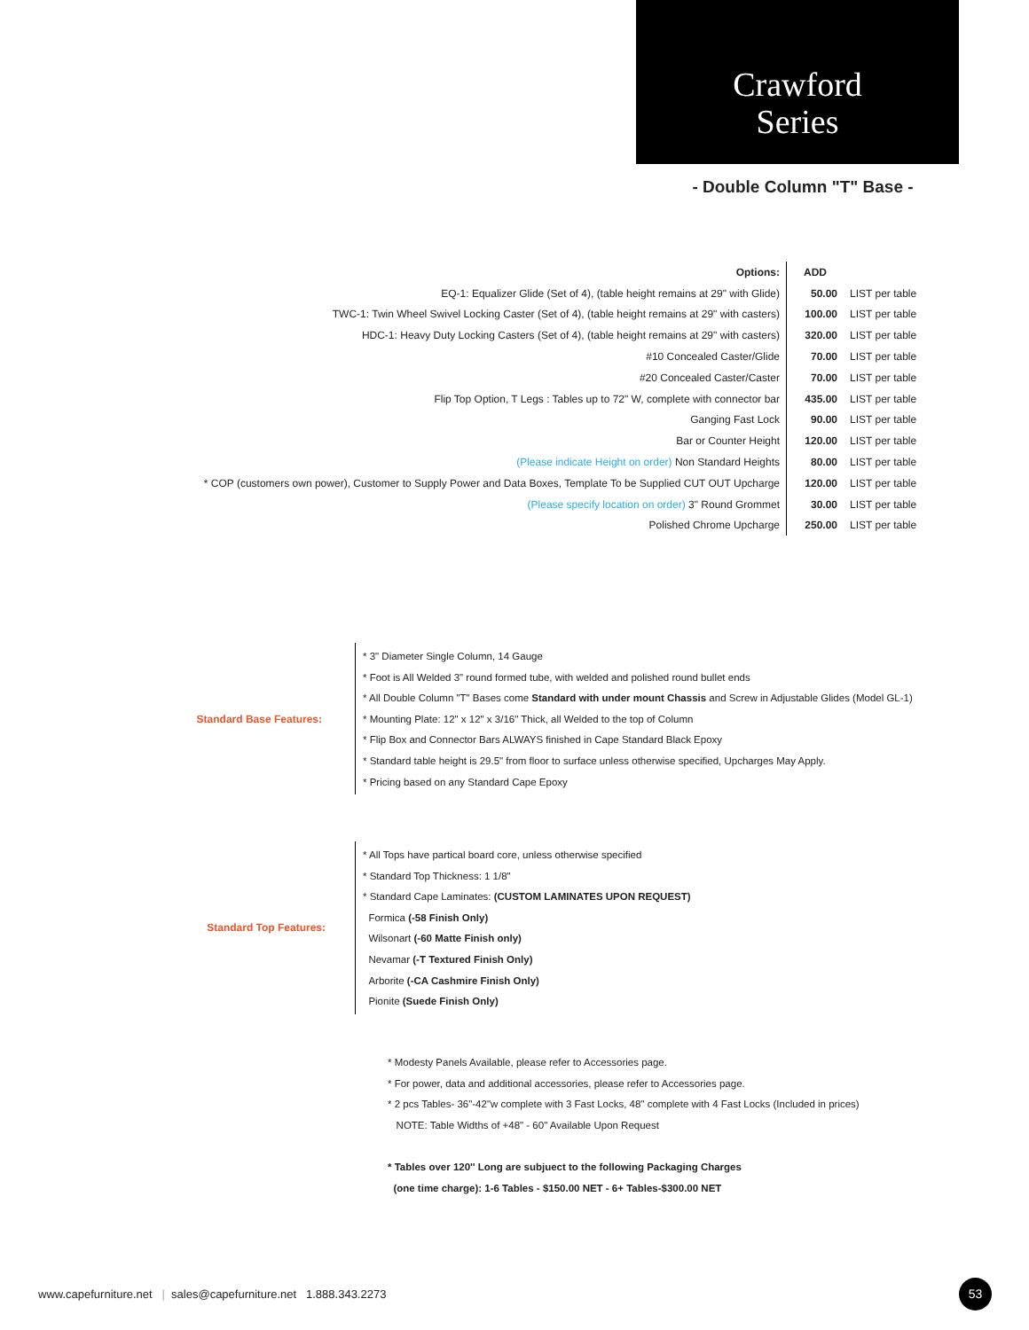Crawford
Series
- Double Column "T" Base -
| Options: | ADD | |
| EQ-1: Equalizer Glide (Set of 4), (table height remains at 29" with Glide) | 50.00 | LIST per table |
| TWC-1: Twin Wheel Swivel Locking Caster (Set of 4), (table height remains at 29" with casters) | 100.00 | LIST per table |
| HDC-1: Heavy Duty Locking Casters (Set of 4), (table height remains at 29" with casters) | 320.00 | LIST per table |
| #10 Concealed Caster/Glide | 70.00 | LIST per table |
| #20 Concealed Caster/Caster | 70.00 | LIST per table |
| Flip Top Option, T Legs : Tables up to 72" W, complete with connector bar | 435.00 | LIST per table |
| Ganging Fast Lock | 90.00 | LIST per table |
| Bar or Counter Height | 120.00 | LIST per table |
| (Please indicate Height on order) Non Standard Heights | 80.00 | LIST per table |
| * COP (customers own power), Customer to Supply Power and Data Boxes, Template To be Supplied CUT OUT Upcharge | 120.00 | LIST per table |
| (Please specify location on order) 3" Round Grommet | 30.00 | LIST per table |
| Polished Chrome Upcharge | 250.00 | LIST per table |
Standard Base Features:
* 3" Diameter Single Column, 14 Gauge
* Foot is All Welded 3" round formed tube, with welded and polished round bullet ends
* All Double Column "T" Bases come Standard with under mount Chassis and Screw in Adjustable Glides (Model GL-1)
* Mounting Plate: 12" x 12" x 3/16" Thick, all Welded to the top of Column
* Flip Box and Connector Bars ALWAYS finished in Cape Standard Black Epoxy
* Standard table height is 29.5" from floor to surface unless otherwise specified, Upcharges May Apply.
* Pricing based on any Standard Cape Epoxy
Standard Top Features:
* All Tops have partical board core, unless otherwise specified
* Standard Top Thickness: 1 1/8"
* Standard Cape Laminates: (CUSTOM LAMINATES UPON REQUEST)
Formica (-58 Finish Only)
Wilsonart (-60 Matte Finish only)
Nevamar (-T Textured Finish Only)
Arborite (-CA Cashmire Finish Only)
Pionite (Suede Finish Only)
* Modesty Panels Available, please refer to Accessories page.
* For power, data and additional accessories, please refer to Accessories page.
* 2 pcs Tables- 36"-42"w complete with 3 Fast Locks, 48" complete with 4 Fast Locks (Included in prices)
NOTE: Table Widths of +48" - 60" Available Upon Request
* Tables over 120'' Long are subjuect to the following Packaging Charges
(one time charge): 1-6 Tables - $150.00 NET - 6+ Tables-$300.00 NET
www.capefurniture.net | sales@capefurniture.net 1.888.343.2273
53